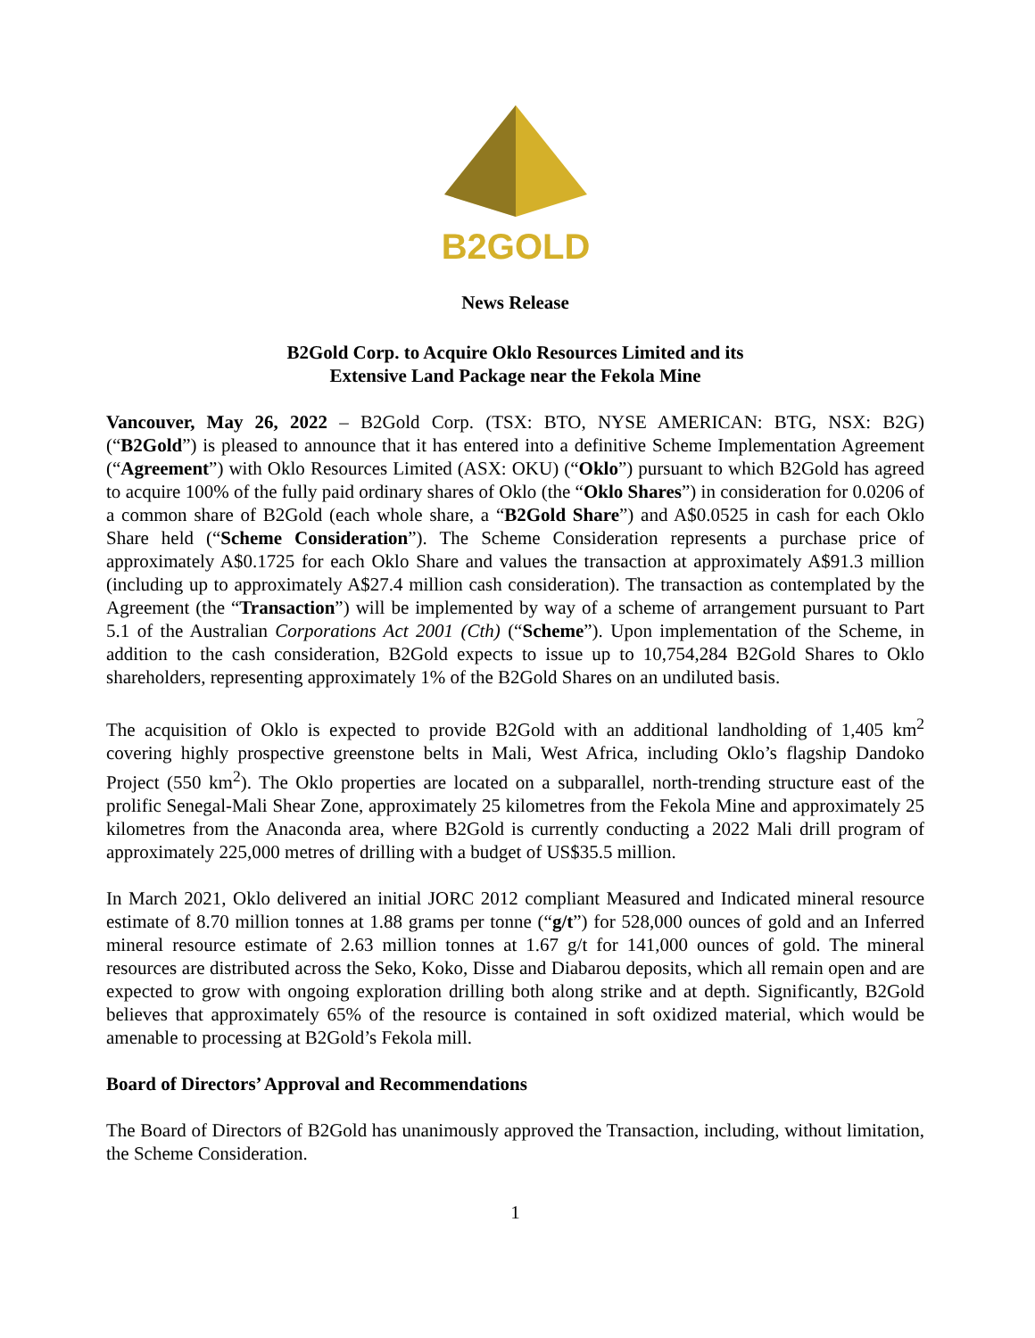B2GOLD
News Release
B2Gold Corp. to Acquire Oklo Resources Limited and its
Extensive Land Package near the Fekola Mine
Vancouver, May 26, 2022 – B2Gold Corp. (TSX: BTO, NYSE AMERICAN: BTG, NSX: B2G) (“B2Gold”) is pleased to announce that it has entered into a definitive Scheme Implementation Agreement (“Agreement”) with Oklo Resources Limited (ASX: OKU) (“Oklo”) pursuant to which B2Gold has agreed to acquire 100% of the fully paid ordinary shares of Oklo (the “Oklo Shares”) in consideration for 0.0206 of a common share of B2Gold (each whole share, a “B2Gold Share”) and A$0.0525 in cash for each Oklo Share held (“Scheme Consideration”). The Scheme Consideration represents a purchase price of approximately A$0.1725 for each Oklo Share and values the transaction at approximately A$91.3 million (including up to approximately A$27.4 million cash consideration). The transaction as contemplated by the Agreement (the “Transaction”) will be implemented by way of a scheme of arrangement pursuant to Part 5.1 of the Australian Corporations Act 2001 (Cth) (“Scheme”). Upon implementation of the Scheme, in addition to the cash consideration, B2Gold expects to issue up to 10,754,284 B2Gold Shares to Oklo shareholders, representing approximately 1% of the B2Gold Shares on an undiluted basis.
The acquisition of Oklo is expected to provide B2Gold with an additional landholding of 1,405 km<sup>2</sup> covering highly prospective greenstone belts in Mali, West Africa, including Oklo’s flagship Dandoko Project (550 km<sup>2</sup>). The Oklo properties are located on a subparallel, north-trending structure east of the prolific Senegal-Mali Shear Zone, approximately 25 kilometres from the Fekola Mine and approximately 25 kilometres from the Anaconda area, where B2Gold is currently conducting a 2022 Mali drill program of approximately 225,000 metres of drilling with a budget of US$35.5 million.
In March 2021, Oklo delivered an initial JORC 2012 compliant Measured and Indicated mineral resource estimate of 8.70 million tonnes at 1.88 grams per tonne (“g/t”) for 528,000 ounces of gold and an Inferred mineral resource estimate of 2.63 million tonnes at 1.67 g/t for 141,000 ounces of gold. The mineral resources are distributed across the Seko, Koko, Disse and Diabarou deposits, which all remain open and are expected to grow with ongoing exploration drilling both along strike and at depth. Significantly, B2Gold believes that approximately 65% of the resource is contained in soft oxidized material, which would be amenable to processing at B2Gold’s Fekola mill.
Board of Directors’ Approval and Recommendations
The Board of Directors of B2Gold has unanimously approved the Transaction, including, without limitation, the Scheme Consideration.
1